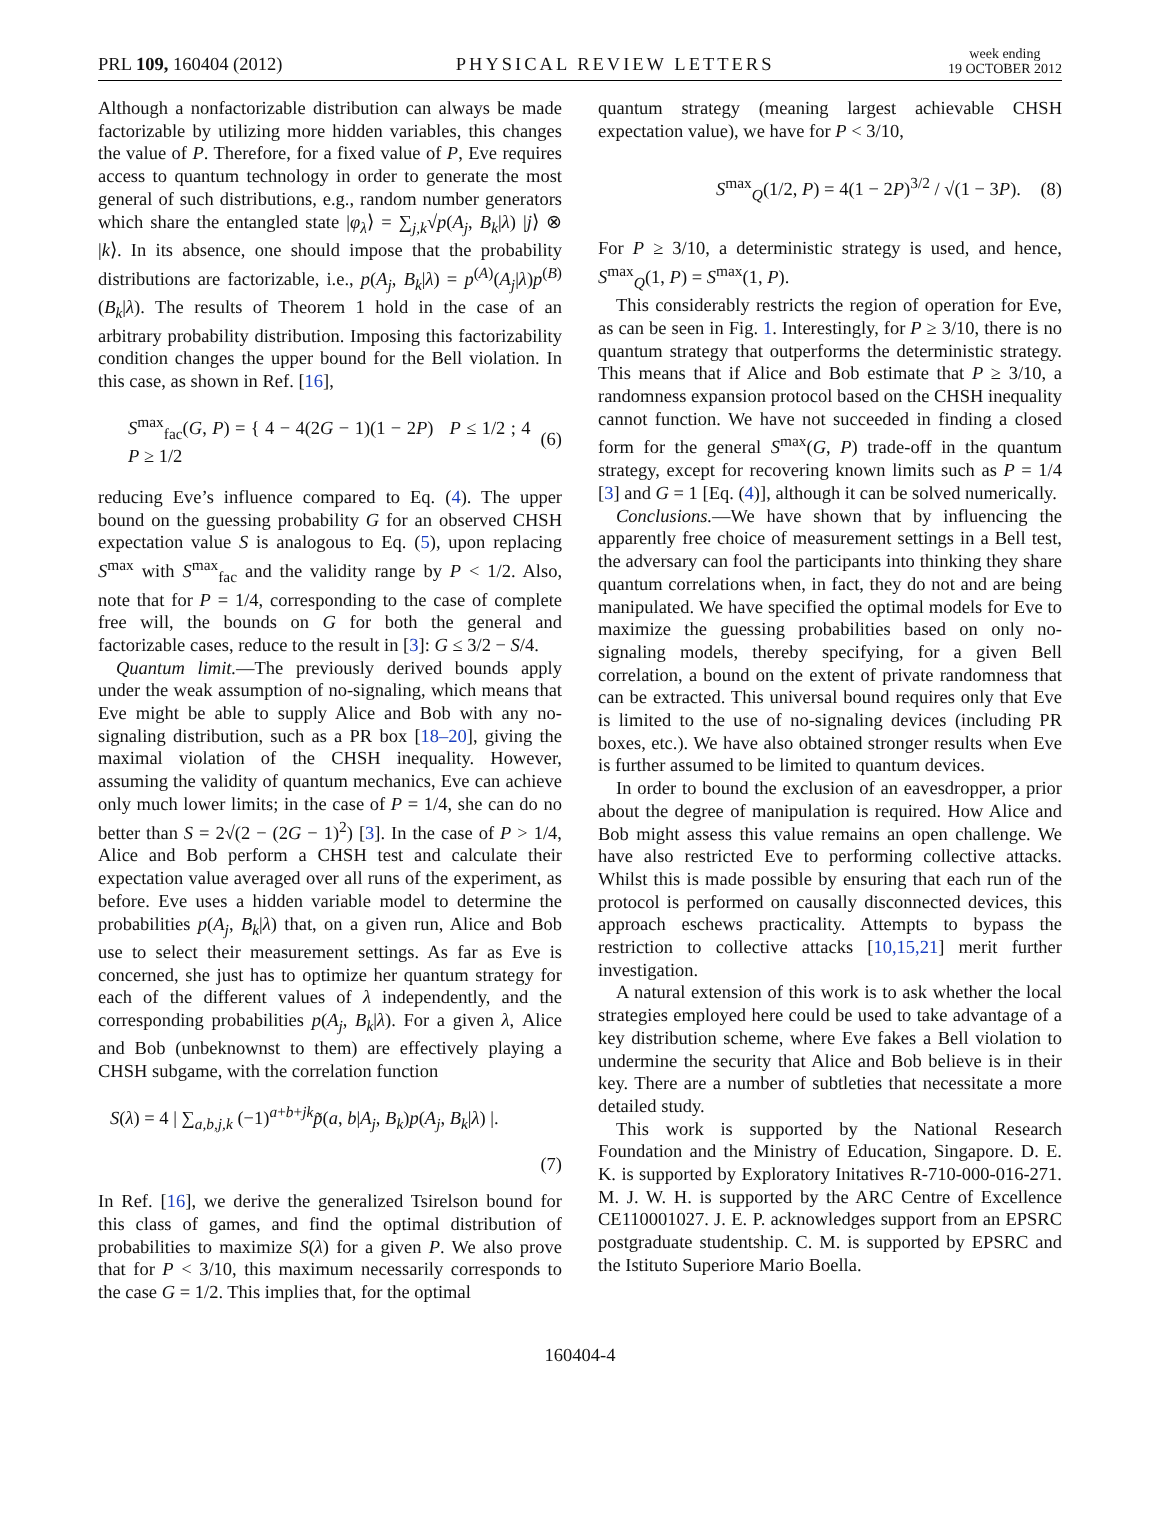PRL 109, 160404 (2012) PHYSICAL REVIEW LETTERS week ending
19 OCTOBER 2012
Although a nonfactorizable distribution can always be made factorizable by utilizing more hidden variables, this changes the value of P. Therefore, for a fixed value of P, Eve requires access to quantum technology in order to generate the most general of such distributions, e.g., random number generators which share the entangled state |φ<sub>λ</sub>⟩ = ∑<sub>j,k</sub>√p(A<sub>j</sub>, B<sub>k</sub>|λ) |j⟩ ⊗ |k⟩. In its absence, one should impose that the probability distributions are factorizable, i.e., p(A<sub>j</sub>, B<sub>k</sub>|λ) = p<sup>(A)</sup>(A<sub>j</sub>|λ)p<sup>(B)</sup>(B<sub>k</sub>|λ). The results of Theorem 1 hold in the case of an arbitrary probability distribution. Imposing this factorizability condition changes the upper bound for the Bell violation. In this case, as shown in Ref. [16],
S<sup>max</sup><sub>fac</sub>(G, P) = { 4 − 4(2G − 1)(1 − 2P) P ≤ 1/2 ; 4 P ≥ 1/2 (6)
reducing Eve’s influence compared to Eq. (4). The upper bound on the guessing probability G for an observed CHSH expectation value S is analogous to Eq. (5), upon replacing S<sup>max</sup> with S<sup>max</sup><sub>fac</sub> and the validity range by P < 1/2. Also, note that for P = 1/4, corresponding to the case of complete free will, the bounds on G for both the general and factorizable cases, reduce to the result in [3]: G ≤ 3/2 − S/4.
Quantum limit.—The previously derived bounds apply under the weak assumption of no-signaling, which means that Eve might be able to supply Alice and Bob with any no-signaling distribution, such as a PR box [18–20], giving the maximal violation of the CHSH inequality. However, assuming the validity of quantum mechanics, Eve can achieve only much lower limits; in the case of P = 1/4, she can do no better than S = 2√(2 − (2G − 1)<sup>2</sup>) [3]. In the case of P > 1/4, Alice and Bob perform a CHSH test and calculate their expectation value averaged over all runs of the experiment, as before. Eve uses a hidden variable model to determine the probabilities p(A<sub>j</sub>, B<sub>k</sub>|λ) that, on a given run, Alice and Bob use to select their measurement settings. As far as Eve is concerned, she just has to optimize her quantum strategy for each of the different values of λ independently, and the corresponding probabilities p(A<sub>j</sub>, B<sub>k</sub>|λ). For a given λ, Alice and Bob (unbeknownst to them) are effectively playing a CHSH subgame, with the correlation function
S(λ) = 4 | ∑<sub>a,b,j,k</sub> (−1)<sup>a+b+jk</sup>p̃(a, b|A<sub>j</sub>, B<sub>k</sub>)p(A<sub>j</sub>, B<sub>k</sub>|λ) |.
(7)
In Ref. [16], we derive the generalized Tsirelson bound for this class of games, and find the optimal distribution of probabilities to maximize S(λ) for a given P. We also prove that for P < 3/10, this maximum necessarily corresponds to the case G = 1/2. This implies that, for the optimal
quantum strategy (meaning largest achievable CHSH expectation value), we have for P < 3/10,
S<sup>max</sup><sub>Q</sub>(1/2, P) = 4(1 − 2P)<sup>3/2</sup> / √(1 − 3P). (8)
For P ≥ 3/10, a deterministic strategy is used, and hence, S<sup>max</sup><sub>Q</sub>(1, P) = S<sup>max</sup>(1, P).
This considerably restricts the region of operation for Eve, as can be seen in Fig. 1. Interestingly, for P ≥ 3/10, there is no quantum strategy that outperforms the deterministic strategy. This means that if Alice and Bob estimate that P ≥ 3/10, a randomness expansion protocol based on the CHSH inequality cannot function. We have not succeeded in finding a closed form for the general S<sup>max</sup>(G, P) trade-off in the quantum strategy, except for recovering known limits such as P = 1/4 [3] and G = 1 [Eq. (4)], although it can be solved numerically.
Conclusions.—We have shown that by influencing the apparently free choice of measurement settings in a Bell test, the adversary can fool the participants into thinking they share quantum correlations when, in fact, they do not and are being manipulated. We have specified the optimal models for Eve to maximize the guessing probabilities based on only no-signaling models, thereby specifying, for a given Bell correlation, a bound on the extent of private randomness that can be extracted. This universal bound requires only that Eve is limited to the use of no-signaling devices (including PR boxes, etc.). We have also obtained stronger results when Eve is further assumed to be limited to quantum devices.
In order to bound the exclusion of an eavesdropper, a prior about the degree of manipulation is required. How Alice and Bob might assess this value remains an open challenge. We have also restricted Eve to performing collective attacks. Whilst this is made possible by ensuring that each run of the protocol is performed on causally disconnected devices, this approach eschews practicality. Attempts to bypass the restriction to collective attacks [10,15,21] merit further investigation.
A natural extension of this work is to ask whether the local strategies employed here could be used to take advantage of a key distribution scheme, where Eve fakes a Bell violation to undermine the security that Alice and Bob believe is in their key. There are a number of subtleties that necessitate a more detailed study.
This work is supported by the National Research Foundation and the Ministry of Education, Singapore. D. E. K. is supported by Exploratory Initatives R-710-000-016-271. M. J. W. H. is supported by the ARC Centre of Excellence CE110001027. J. E. P. acknowledges support from an EPSRC postgraduate studentship. C. M. is supported by EPSRC and the Istituto Superiore Mario Boella.
160404-4